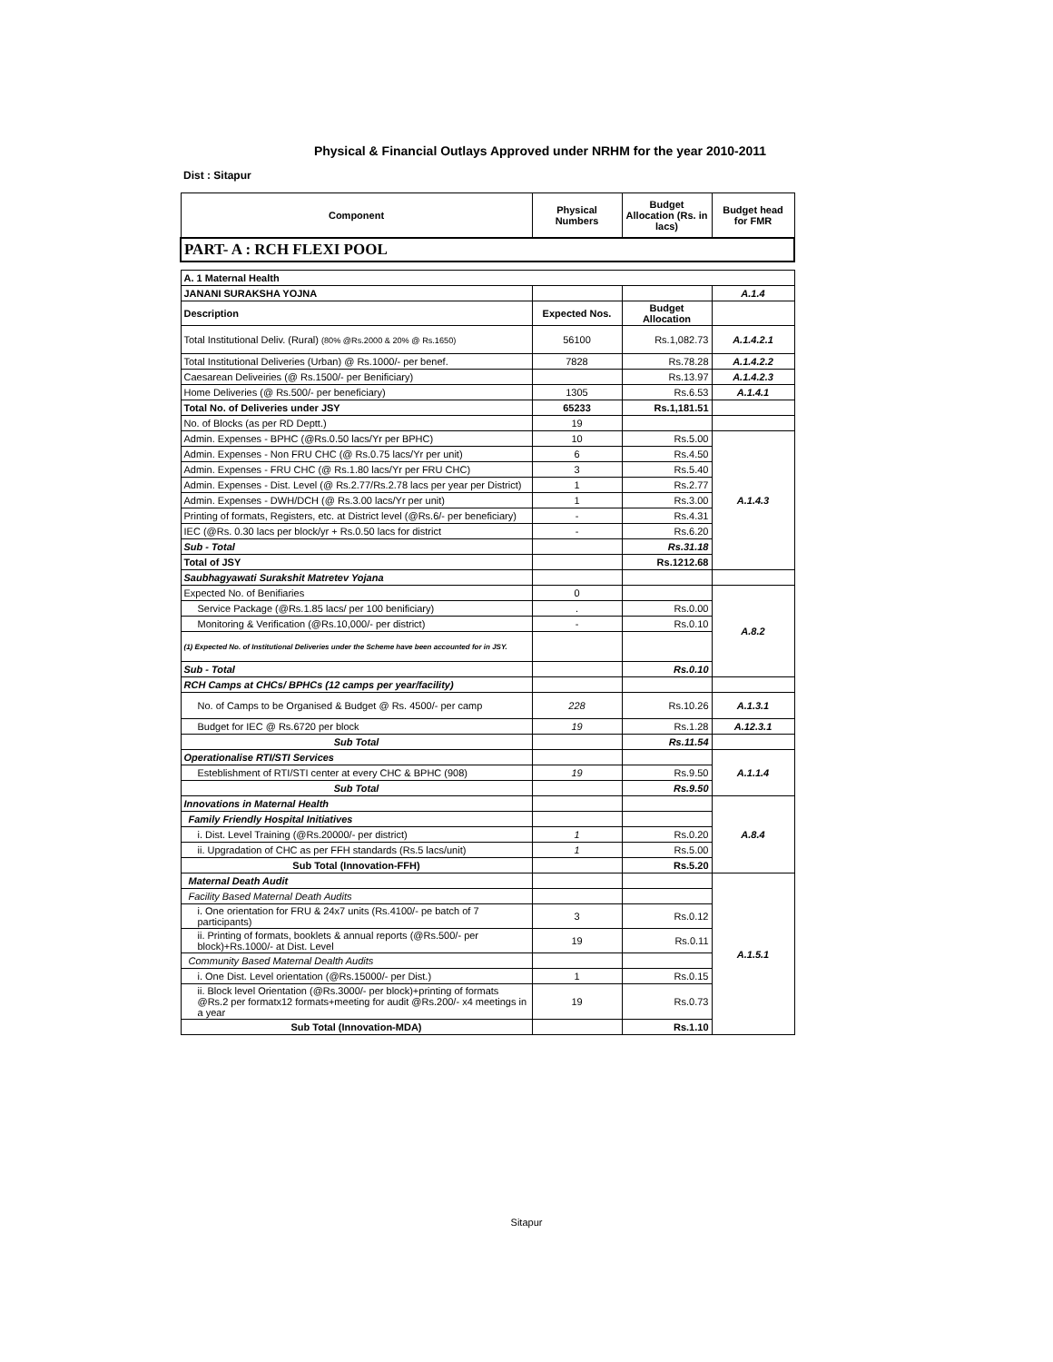Physical & Financial Outlays Approved under NRHM for the year 2010-2011
Dist : Sitapur
| Component | Physical Numbers | Budget Allocation (Rs. in lacs) | Budget head for FMR |
| --- | --- | --- | --- |
| PART- A : RCH FLEXI POOL | | | |
| A. 1 Maternal Health | | | |
| JANANI SURAKSHA YOJNA | | | A.1.4 |
| Description | Expected Nos. | Budget Allocation | |
| Total Institutional Deliv. (Rural) (80% @Rs.2000 & 20% @ Rs.1650) | 56100 | Rs.1,082.73 | A.1.4.2.1 |
| Total Institutional Deliveries (Urban) @ Rs.1000/- per benef. | 7828 | Rs.78.28 | A.1.4.2.2 |
| Caesarean Deliveiries (@ Rs.1500/- per Benificiary) | | Rs.13.97 | A.1.4.2.3 |
| Home Deliveries (@ Rs.500/- per beneficiary) | 1305 | Rs.6.53 | A.1.4.1 |
| Total No. of Deliveries under JSY | 65233 | Rs.1,181.51 | |
| No. of Blocks (as per RD Deptt.) | 19 | | |
| Admin. Expenses - BPHC (@Rs.0.50 lacs/Yr per BPHC) | 10 | Rs.5.00 | A.1.4.3 |
| Admin. Expenses - Non FRU CHC (@ Rs.0.75 lacs/Yr per unit) | 6 | Rs.4.50 | |
| Admin. Expenses - FRU CHC (@ Rs.1.80 lacs/Yr per FRU CHC) | 3 | Rs.5.40 | |
| Admin. Expenses - Dist. Level (@ Rs.2.77/Rs.2.78 lacs per year per District) | 1 | Rs.2.77 | |
| Admin. Expenses - DWH/DCH (@ Rs.3.00 lacs/Yr per unit) | 1 | Rs.3.00 | |
| Printing of formats, Registers, etc. at District level (@Rs.6/- per beneficiary) | - | Rs.4.31 | |
| IEC (@Rs. 0.30 lacs per block/yr + Rs.0.50 lacs for district | - | Rs.6.20 | |
| Sub - Total | | Rs.31.18 | |
| Total of JSY | | Rs.1212.68 | |
| Saubhagyawati Surakshit Matretev Yojana | | | |
| Expected No. of Benifiaries | 0 | | A.8.2 |
| Service Package (@Rs.1.85 lacs/ per 100 benificiary) | . | Rs.0.00 | |
| Monitoring & Verification (@Rs.10,000/- per district) | - | Rs.0.10 | |
| (1) Expected No. of Institutional Deliveries under the Scheme have been accounted for in JSY. | | | |
| Sub - Total | | Rs.0.10 | |
| RCH Camps at CHCs/ BPHCs (12 camps per year/facility) | | | |
| No. of Camps to be Organised & Budget @ Rs. 4500/- per camp | 228 | Rs.10.26 | A.1.3.1 |
| Budget for IEC @ Rs.6720 per block | 19 | Rs.1.28 | A.12.3.1 |
| Sub Total | | Rs.11.54 | |
| Operationalise RTI/STI Services | | | A.1.1.4 |
| Esteblishment of RTI/STI center at every CHC & BPHC (908) | 19 | Rs.9.50 | |
| Sub Total | | Rs.9.50 | |
| Innovations in Maternal Health | | | A.8.4 |
| Family Friendly Hospital Initiatives | | | |
| i. Dist. Level Training (@Rs.20000/- per district) | 1 | Rs.0.20 | |
| ii. Upgradation of CHC as per FFH standards (Rs.5 lacs/unit) | 1 | Rs.5.00 | |
| Sub Total (Innovation-FFH) | | Rs.5.20 | |
| Maternal Death Audit | | | A.1.5.1 |
| Facility Based Maternal Death Audits | | | |
| i. One orientation for FRU & 24x7 units (Rs.4100/- pe batch of 7 participants) | 3 | Rs.0.12 | |
| ii. Printing of formats, booklets & annual reports (@Rs.500/- per block)+Rs.1000/- at Dist. Level | 19 | Rs.0.11 | |
| Community Based Maternal Dealth Audits | | | |
| i. One Dist. Level orientation (@Rs.15000/- per Dist.) | 1 | Rs.0.15 | |
| ii. Block level Orientation (@Rs.3000/- per block)+printing of formats @Rs.2 per formatx12 formats+meeting for audit @Rs.200/- x4 meetings in a year | 19 | Rs.0.73 | |
| Sub Total (Innovation-MDA) | | Rs.1.10 | |
Sitapur